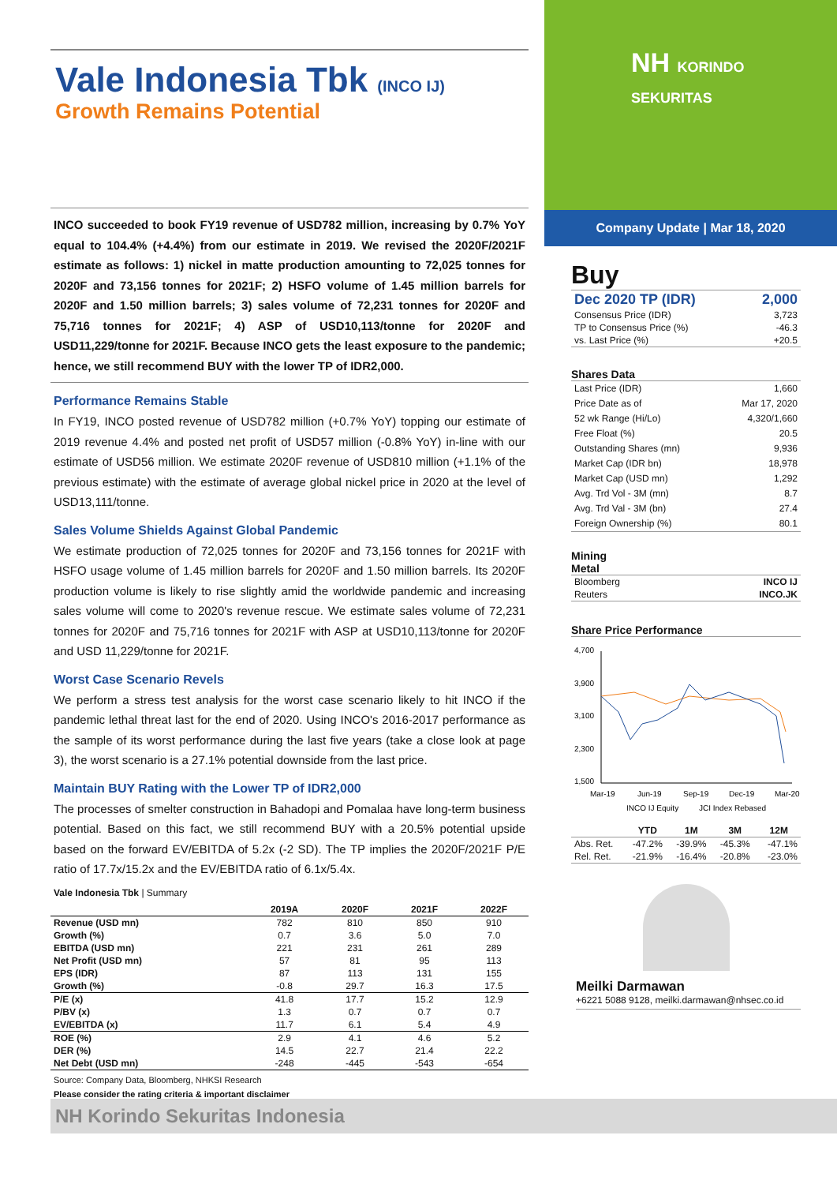Vale Indonesia Tbk (INCO IJ)
Growth Remains Potential
INCO succeeded to book FY19 revenue of USD782 million, increasing by 0.7% YoY equal to 104.4% (+4.4%) from our estimate in 2019. We revised the 2020F/2021F estimate as follows: 1) nickel in matte production amounting to 72,025 tonnes for 2020F and 73,156 tonnes for 2021F; 2) HSFO volume of 1.45 million barrels for 2020F and 1.50 million barrels; 3) sales volume of 72,231 tonnes for 2020F and 75,716 tonnes for 2021F; 4) ASP of USD10,113/tonne for 2020F and USD11,229/tonne for 2021F. Because INCO gets the least exposure to the pandemic; hence, we still recommend BUY with the lower TP of IDR2,000.
Performance Remains Stable
In FY19, INCO posted revenue of USD782 million (+0.7% YoY) topping our estimate of 2019 revenue 4.4% and posted net profit of USD57 million (-0.8% YoY) in-line with our estimate of USD56 million. We estimate 2020F revenue of USD810 million (+1.1% of the previous estimate) with the estimate of average global nickel price in 2020 at the level of USD13,111/tonne.
Sales Volume Shields Against Global Pandemic
We estimate production of 72,025 tonnes for 2020F and 73,156 tonnes for 2021F with HSFO usage volume of 1.45 million barrels for 2020F and 1.50 million barrels. Its 2020F production volume is likely to rise slightly amid the worldwide pandemic and increasing sales volume will come to 2020's revenue rescue. We estimate sales volume of 72,231 tonnes for 2020F and 75,716 tonnes for 2021F with ASP at USD10,113/tonne for 2020F and USD 11,229/tonne for 2021F.
Worst Case Scenario Revels
We perform a stress test analysis for the worst case scenario likely to hit INCO if the pandemic lethal threat last for the end of 2020. Using INCO's 2016-2017 performance as the sample of its worst performance during the last five years (take a close look at page 3), the worst scenario is a 27.1% potential downside from the last price.
Maintain BUY Rating with the Lower TP of IDR2,000
The processes of smelter construction in Bahadopi and Pomalaa have long-term business potential. Based on this fact, we still recommend BUY with a 20.5% potential upside based on the forward EV/EBITDA of 5.2x (-2 SD). The TP implies the 2020F/2021F P/E ratio of 17.7x/15.2x and the EV/EBITDA ratio of 6.1x/5.4x.
Vale Indonesia Tbk | Summary
| | 2019A | 2020F | 2021F | 2022F |
| --- | --- | --- | --- | --- |
| Revenue (USD mn) | 782 | 810 | 850 | 910 |
| Growth (%) | 0.7 | 3.6 | 5.0 | 7.0 |
| EBITDA (USD mn) | 221 | 231 | 261 | 289 |
| Net Profit (USD mn) | 57 | 81 | 95 | 113 |
| EPS (IDR) | 87 | 113 | 131 | 155 |
| Growth (%) | -0.8 | 29.7 | 16.3 | 17.5 |
| P/E (x) | 41.8 | 17.7 | 15.2 | 12.9 |
| P/BV (x) | 1.3 | 0.7 | 0.7 | 0.7 |
| EV/EBITDA (x) | 11.7 | 6.1 | 5.4 | 4.9 |
| ROE (%) | 2.9 | 4.1 | 4.6 | 5.2 |
| DER (%) | 14.5 | 22.7 | 21.4 | 22.2 |
| Net Debt (USD mn) | -248 | -445 | -543 | -654 |
Source: Company Data, Bloomberg, NHKSI Research
Please consider the rating criteria & important disclaimer
NH KORINDO
SEKURITAS
Company Update | Mar 18, 2020
Buy
| Dec 2020 TP (IDR) | 2,000 |
| Consensus Price (IDR) | 3,723 |
| TP to Consensus Price (%) | -46.3 |
| vs. Last Price (%) | +20.5 |
Shares Data
| Last Price (IDR) | 1,660 |
| Price Date as of | Mar 17, 2020 |
| 52 wk Range (Hi/Lo) | 4,320/1,660 |
| Free Float (%) | 20.5 |
| Outstanding Shares (mn) | 9,936 |
| Market Cap (IDR bn) | 18,978 |
| Market Cap (USD mn) | 1,292 |
| Avg. Trd Vol - 3M (mn) | 8.7 |
| Avg. Trd Val - 3M (bn) | 27.4 |
| Foreign Ownership (%) | 80.1 |
Mining
Metal
| Bloomberg | INCO IJ |
| Reuters | INCO.JK |
Share Price Performance
4,700
3,900
3,100
2,300
1,500
Mar-19
Jun-19
Sep-19
Dec-19
Mar-20
INCO IJ Equity
JCI Index Rebased
| | YTD | 1M | 3M | 12M |
| --- | --- | --- | --- | --- |
| Abs. Ret. | -47.2% | -39.9% | -45.3% | -47.1% |
| Rel. Ret. | -21.9% | -16.4% | -20.8% | -23.0% |
Meilki Darmawan
+6221 5088 9128, meilki.darmawan@nhsec.co.id
NH Korindo Sekuritas Indonesia